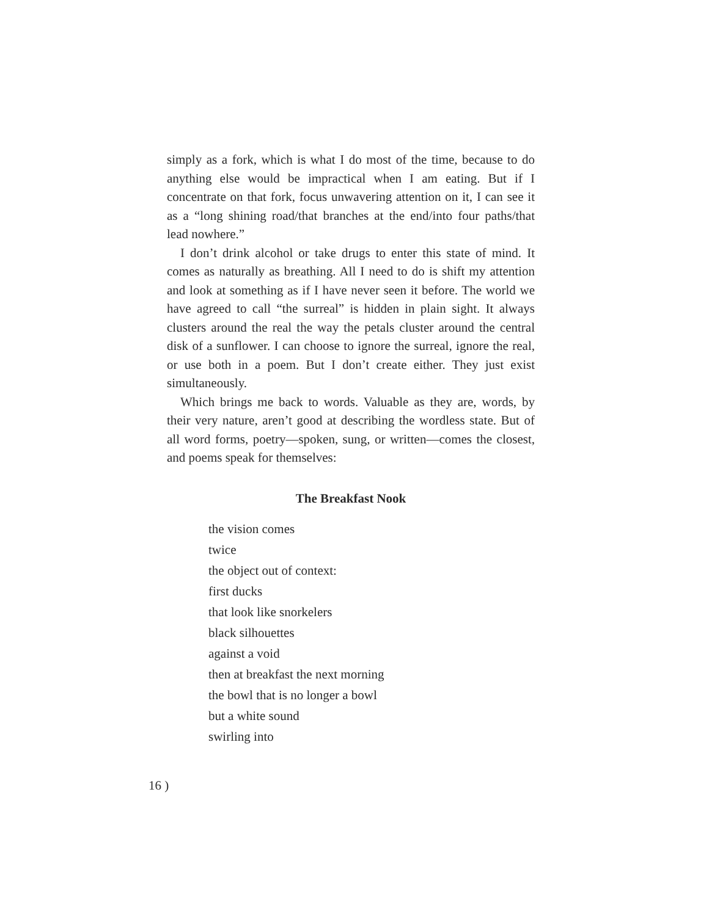simply as a fork, which is what I do most of the time, because to do anything else would be impractical when I am eating. But if I concentrate on that fork, focus unwavering attention on it, I can see it as a “long shining road/that branches at the end/into four paths/that lead nowhere.”
I don’t drink alcohol or take drugs to enter this state of mind. It comes as naturally as breathing. All I need to do is shift my attention and look at something as if I have never seen it before. The world we have agreed to call “the surreal” is hidden in plain sight. It always clusters around the real the way the petals cluster around the central disk of a sunflower. I can choose to ignore the surreal, ignore the real, or use both in a poem. But I don’t create either. They just exist simultaneously.
Which brings me back to words. Valuable as they are, words, by their very nature, aren’t good at describing the wordless state. But of all word forms, poetry—spoken, sung, or written—comes the closest, and poems speak for themselves:
The Breakfast Nook
the vision comes
twice
the object out of context:
first ducks
that look like snorkelers
black silhouettes
against a void
then at breakfast the next morning
the bowl that is no longer a bowl
but a white sound
swirling into
16 )